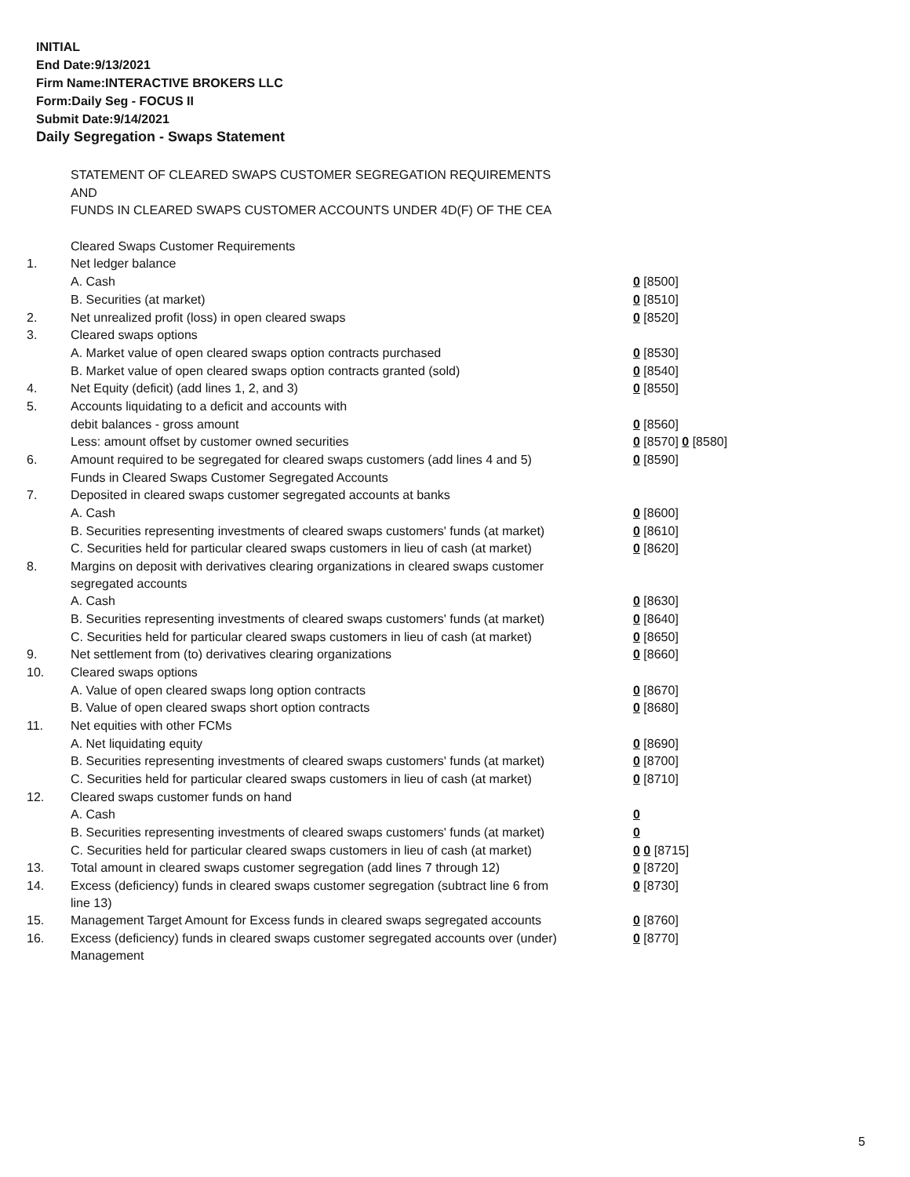INITIAL
End Date:9/13/2021
Firm Name:INTERACTIVE BROKERS LLC
Form:Daily Seg - FOCUS II
Submit Date:9/14/2021
Daily Segregation - Swaps Statement
| | STATEMENT OF CLEARED SWAPS CUSTOMER SEGREGATION REQUIREMENTS | |
| | AND | |
| | FUNDS IN CLEARED SWAPS CUSTOMER ACCOUNTS UNDER 4D(F) OF THE CEA | |
| | Cleared Swaps Customer Requirements | |
| 1. | Net ledger balance | |
| | A. Cash | 0 [8500] |
| | B. Securities (at market) | 0 [8510] |
| 2. | Net unrealized profit (loss) in open cleared swaps | 0 [8520] |
| 3. | Cleared swaps options | |
| | A. Market value of open cleared swaps option contracts purchased | 0 [8530] |
| | B. Market value of open cleared swaps option contracts granted (sold) | 0 [8540] |
| 4. | Net Equity (deficit) (add lines 1, 2, and 3) | 0 [8550] |
| 5. | Accounts liquidating to a deficit and accounts with | |
| | debit balances - gross amount | 0 [8560] |
| | Less: amount offset by customer owned securities | 0 [8570] 0 [8580] |
| 6. | Amount required to be segregated for cleared swaps customers (add lines 4 and 5) | 0 [8590] |
| | Funds in Cleared Swaps Customer Segregated Accounts | |
| 7. | Deposited in cleared swaps customer segregated accounts at banks | |
| | A. Cash | 0 [8600] |
| | B. Securities representing investments of cleared swaps customers' funds (at market) | 0 [8610] |
| | C. Securities held for particular cleared swaps customers in lieu of cash (at market) | 0 [8620] |
| 8. | Margins on deposit with derivatives clearing organizations in cleared swaps customer segregated accounts | |
| | A. Cash | 0 [8630] |
| | B. Securities representing investments of cleared swaps customers' funds (at market) | 0 [8640] |
| | C. Securities held for particular cleared swaps customers in lieu of cash (at market) | 0 [8650] |
| 9. | Net settlement from (to) derivatives clearing organizations | 0 [8660] |
| 10. | Cleared swaps options | |
| | A. Value of open cleared swaps long option contracts | 0 [8670] |
| | B. Value of open cleared swaps short option contracts | 0 [8680] |
| 11. | Net equities with other FCMs | |
| | A. Net liquidating equity | 0 [8690] |
| | B. Securities representing investments of cleared swaps customers' funds (at market) | 0 [8700] |
| | C. Securities held for particular cleared swaps customers in lieu of cash (at market) | 0 [8710] |
| 12. | Cleared swaps customer funds on hand | |
| | A. Cash | 0 |
| | B. Securities representing investments of cleared swaps customers' funds (at market) | 0 |
| | C. Securities held for particular cleared swaps customers in lieu of cash (at market) | 0 0 [8715] |
| 13. | Total amount in cleared swaps customer segregation (add lines 7 through 12) | 0 [8720] |
| 14. | Excess (deficiency) funds in cleared swaps customer segregation (subtract line 6 from line 13) | 0 [8730] |
| 15. | Management Target Amount for Excess funds in cleared swaps segregated accounts | 0 [8760] |
| 16. | Excess (deficiency) funds in cleared swaps customer segregated accounts over (under) Management | 0 [8770] |
5